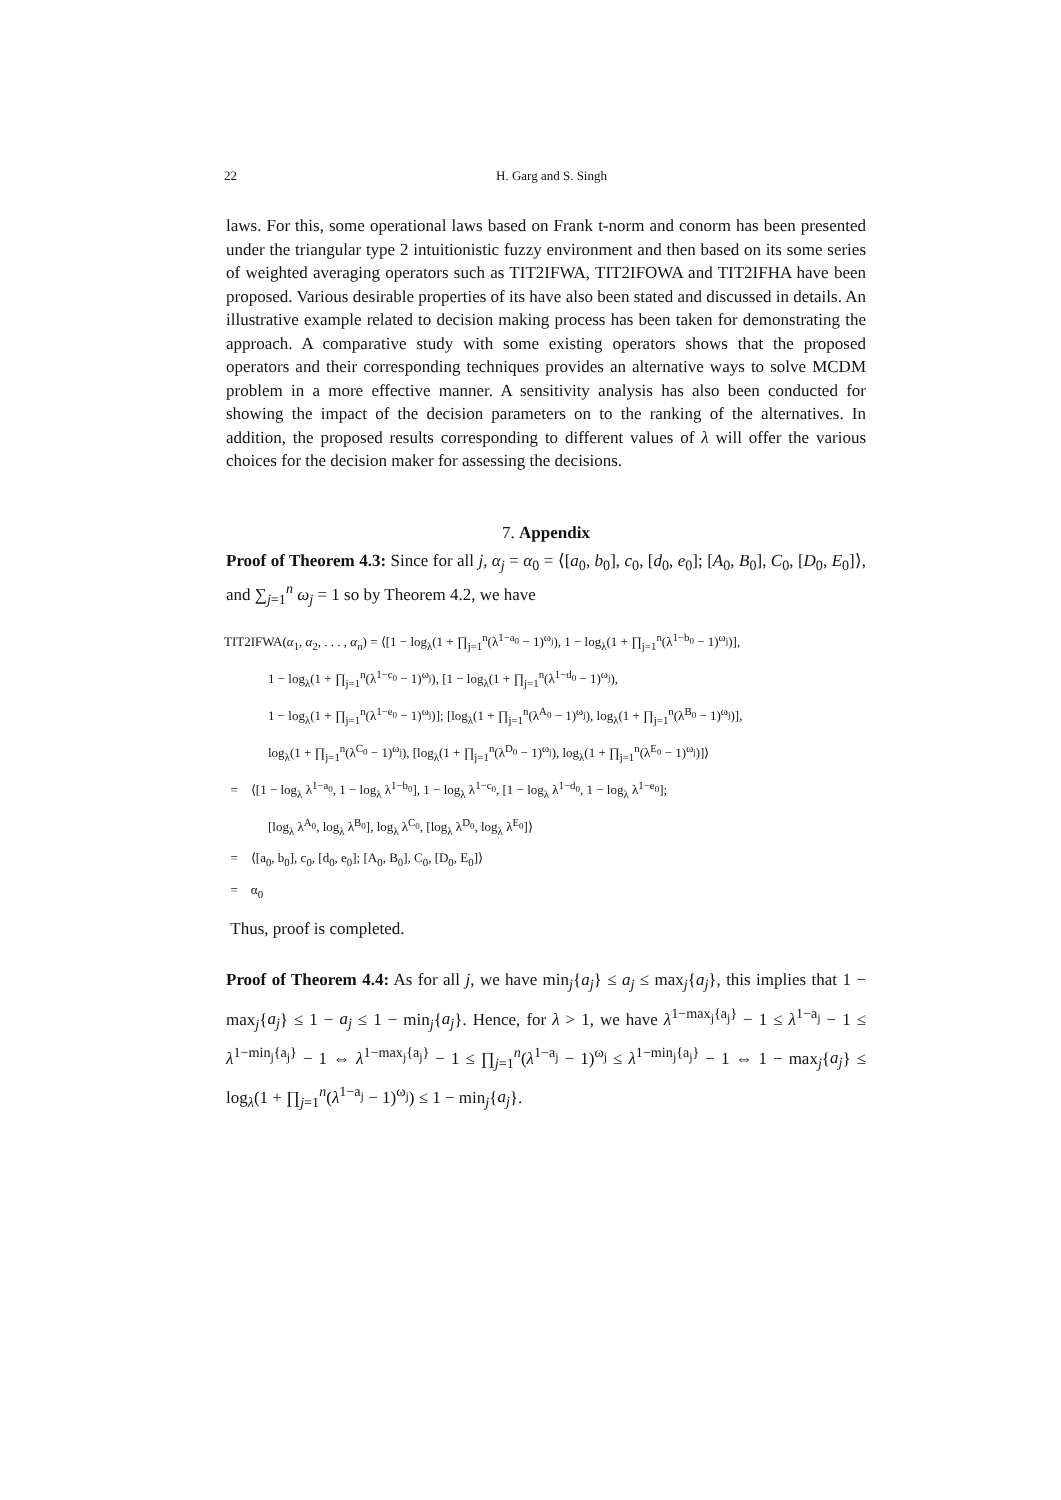22 H. Garg and S. Singh
laws. For this, some operational laws based on Frank t-norm and conorm has been presented under the triangular type 2 intuitionistic fuzzy environment and then based on its some series of weighted averaging operators such as TIT2IFWA, TIT2IFOWA and TIT2IFHA have been proposed. Various desirable properties of its have also been stated and discussed in details. An illustrative example related to decision making process has been taken for demonstrating the approach. A comparative study with some existing operators shows that the proposed operators and their corresponding techniques provides an alternative ways to solve MCDM problem in a more effective manner. A sensitivity analysis has also been conducted for showing the impact of the decision parameters on to the ranking of the alternatives. In addition, the proposed results corresponding to different values of λ will offer the various choices for the decision maker for assessing the decisions.
7. Appendix
Proof of Theorem 4.3: Since for all j, α<sub>j</sub> = α<sub>0</sub> = ⟨[a<sub>0</sub>, b<sub>0</sub>], c<sub>0</sub>, [d<sub>0</sub>, e<sub>0</sub>]; [A<sub>0</sub>, B<sub>0</sub>], C<sub>0</sub>, [D<sub>0</sub>, E<sub>0</sub>]⟩, and ∑<sub>j=1</sub><sup>n</sup> ω<sub>j</sub> = 1 so by Theorem 4.2, we have
TIT2IFWA(α<sub>1</sub>, α<sub>2</sub>, . . . , α<sub>n</sub>) = ⟨[1 − log<sub>λ</sub>(1 + ∏<sub>j=1</sub><sup>n</sup>(λ<sup>1−a<sub>0</sub></sup> − 1)<sup>ω<sub>j</sub></sup>), 1 − log<sub>λ</sub>(1 + ∏<sub>j=1</sub><sup>n</sup>(λ<sup>1−b<sub>0</sub></sup> − 1)<sup>ω<sub>j</sub></sup>)],
1 − log<sub>λ</sub>(1 + ∏<sub>j=1</sub><sup>n</sup>(λ<sup>1−c<sub>0</sub></sup> − 1)<sup>ω<sub>j</sub></sup>), [1 − log<sub>λ</sub>(1 + ∏<sub>j=1</sub><sup>n</sup>(λ<sup>1−d<sub>0</sub></sup> − 1)<sup>ω<sub>j</sub></sup>),
1 − log<sub>λ</sub>(1 + ∏<sub>j=1</sub><sup>n</sup>(λ<sup>1−e<sub>0</sub></sup> − 1)<sup>ω<sub>j</sub></sup>)]; [log<sub>λ</sub>(1 + ∏<sub>j=1</sub><sup>n</sup>(λ<sup>A<sub>0</sub></sup> − 1)<sup>ω<sub>j</sub></sup>), log<sub>λ</sub>(1 + ∏<sub>j=1</sub><sup>n</sup>(λ<sup>B<sub>0</sub></sup> − 1)<sup>ω<sub>j</sub></sup>)],
log<sub>λ</sub>(1 + ∏<sub>j=1</sub><sup>n</sup>(λ<sup>C<sub>0</sub></sup> − 1)<sup>ω<sub>j</sub></sup>), [log<sub>λ</sub>(1 + ∏<sub>j=1</sub><sup>n</sup>(λ<sup>D<sub>0</sub></sup> − 1)<sup>ω<sub>j</sub></sup>), log<sub>λ</sub>(1 + ∏<sub>j=1</sub><sup>n</sup>(λ<sup>E<sub>0</sub></sup> − 1)<sup>ω<sub>j</sub></sup>)]⟩
= ⟨[1 − log<sub>λ</sub> λ<sup>1−a<sub>0</sub></sup>, 1 − log<sub>λ</sub> λ<sup>1−b<sub>0</sub></sup>], 1 − log<sub>λ</sub> λ<sup>1−c<sub>0</sub></sup>, [1 − log<sub>λ</sub> λ<sup>1−d<sub>0</sub></sup>, 1 − log<sub>λ</sub> λ<sup>1−e<sub>0</sub></sup>];
[log<sub>λ</sub> λ<sup>A<sub>0</sub></sup>, log<sub>λ</sub> λ<sup>B<sub>0</sub></sup>], log<sub>λ</sub> λ<sup>C<sub>0</sub></sup>, [log<sub>λ</sub> λ<sup>D<sub>0</sub></sup>, log<sub>λ</sub> λ<sup>E<sub>0</sub></sup>]⟩
= ⟨[a<sub>0</sub>, b<sub>0</sub>], c<sub>0</sub>, [d<sub>0</sub>, e<sub>0</sub>]; [A<sub>0</sub>, B<sub>0</sub>], C<sub>0</sub>, [D<sub>0</sub>, E<sub>0</sub>]⟩
= α<sub>0</sub>
Thus, proof is completed.
Proof of Theorem 4.4: As for all j, we have min<sub>j</sub>{a<sub>j</sub>} ≤ a<sub>j</sub> ≤ max<sub>j</sub>{a<sub>j</sub>}, this implies that 1 − max<sub>j</sub>{a<sub>j</sub>} ≤ 1 − a<sub>j</sub> ≤ 1 − min<sub>j</sub>{a<sub>j</sub>}. Hence, for λ > 1, we have λ<sup>1−max<sub>j</sub>{a<sub>j</sub>}</sup> − 1 ≤ λ<sup>1−a<sub>j</sub></sup> − 1 ≤ λ<sup>1−min<sub>j</sub>{a<sub>j</sub>}</sup> − 1 ⇔ λ<sup>1−max<sub>j</sub>{a<sub>j</sub>}</sup> − 1 ≤ ∏<sub>j=1</sub><sup>n</sup>(λ<sup>1−a<sub>j</sub></sup> − 1)<sup>ω<sub>j</sub></sup> ≤ λ<sup>1−min<sub>j</sub>{a<sub>j</sub>}</sup> − 1 ⇔ 1 − max<sub>j</sub>{a<sub>j</sub>} ≤ log<sub>λ</sub>(1 + ∏<sub>j=1</sub><sup>n</sup>(λ<sup>1−a<sub>j</sub></sup> − 1)<sup>ω<sub>j</sub></sup>) ≤ 1 − min<sub>j</sub>{a<sub>j</sub>}.